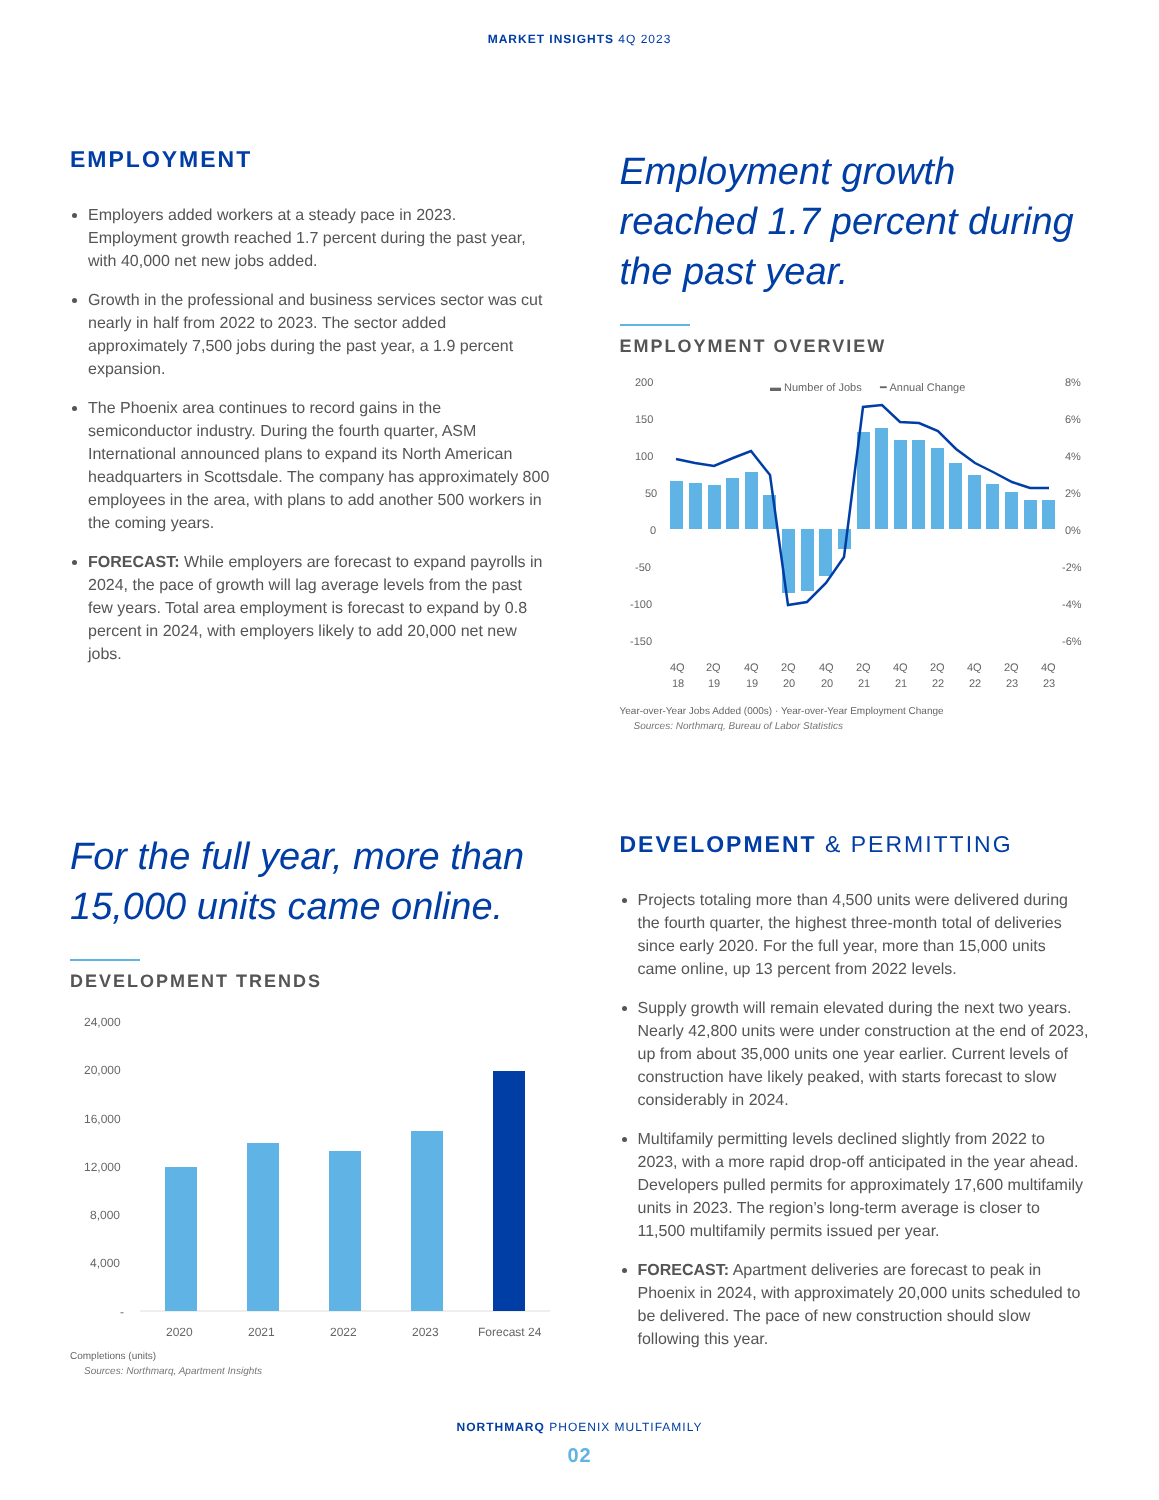MARKET INSIGHTS 4Q 2023
EMPLOYMENT
Employers added workers at a steady pace in 2023. Employment growth reached 1.7 percent during the past year, with 40,000 net new jobs added.
Growth in the professional and business services sector was cut nearly in half from 2022 to 2023. The sector added approximately 7,500 jobs during the past year, a 1.9 percent expansion.
The Phoenix area continues to record gains in the semiconductor industry. During the fourth quarter, ASM International announced plans to expand its North American headquarters in Scottsdale. The company has approximately 800 employees in the area, with plans to add another 500 workers in the coming years.
FORECAST: While employers are forecast to expand payrolls in 2024, the pace of growth will lag average levels from the past few years. Total area employment is forecast to expand by 0.8 percent in 2024, with employers likely to add 20,000 net new jobs.
Employment growth reached 1.7 percent during the past year.
EMPLOYMENT OVERVIEW
▬ Number of Jobs
━ Annual Change
200
150
100
50
0
-50
-100
-150
8%
6%
4%
2%
0%
-2%
-4%
-6%
4Q
2Q
4Q
2Q
4Q
2Q
4Q
2Q
4Q
2Q
4Q
18
19
19
20
20
21
21
22
22
23
23
Year-over-Year Jobs Added (000s) · Year-over-Year Employment Change
Sources: Northmarq, Bureau of Labor Statistics
For the full year, more than 15,000 units came online.
DEVELOPMENT TRENDS
24,000
20,000
16,000
12,000
8,000
4,000
-
2020
2021
2022
2023
Forecast 24
Completions (units)
Sources: Northmarq, Apartment Insights
DEVELOPMENT & PERMITTING
Projects totaling more than 4,500 units were delivered during the fourth quarter, the highest three-month total of deliveries since early 2020. For the full year, more than 15,000 units came online, up 13 percent from 2022 levels.
Supply growth will remain elevated during the next two years. Nearly 42,800 units were under construction at the end of 2023, up from about 35,000 units one year earlier. Current levels of construction have likely peaked, with starts forecast to slow considerably in 2024.
Multifamily permitting levels declined slightly from 2022 to 2023, with a more rapid drop-off anticipated in the year ahead. Developers pulled permits for approximately 17,600 multifamily units in 2023. The region’s long-term average is closer to 11,500 multifamily permits issued per year.
FORECAST: Apartment deliveries are forecast to peak in Phoenix in 2024, with approximately 20,000 units scheduled to be delivered. The pace of new construction should slow following this year.
NORTHMARQ PHOENIX MULTIFAMILY
02